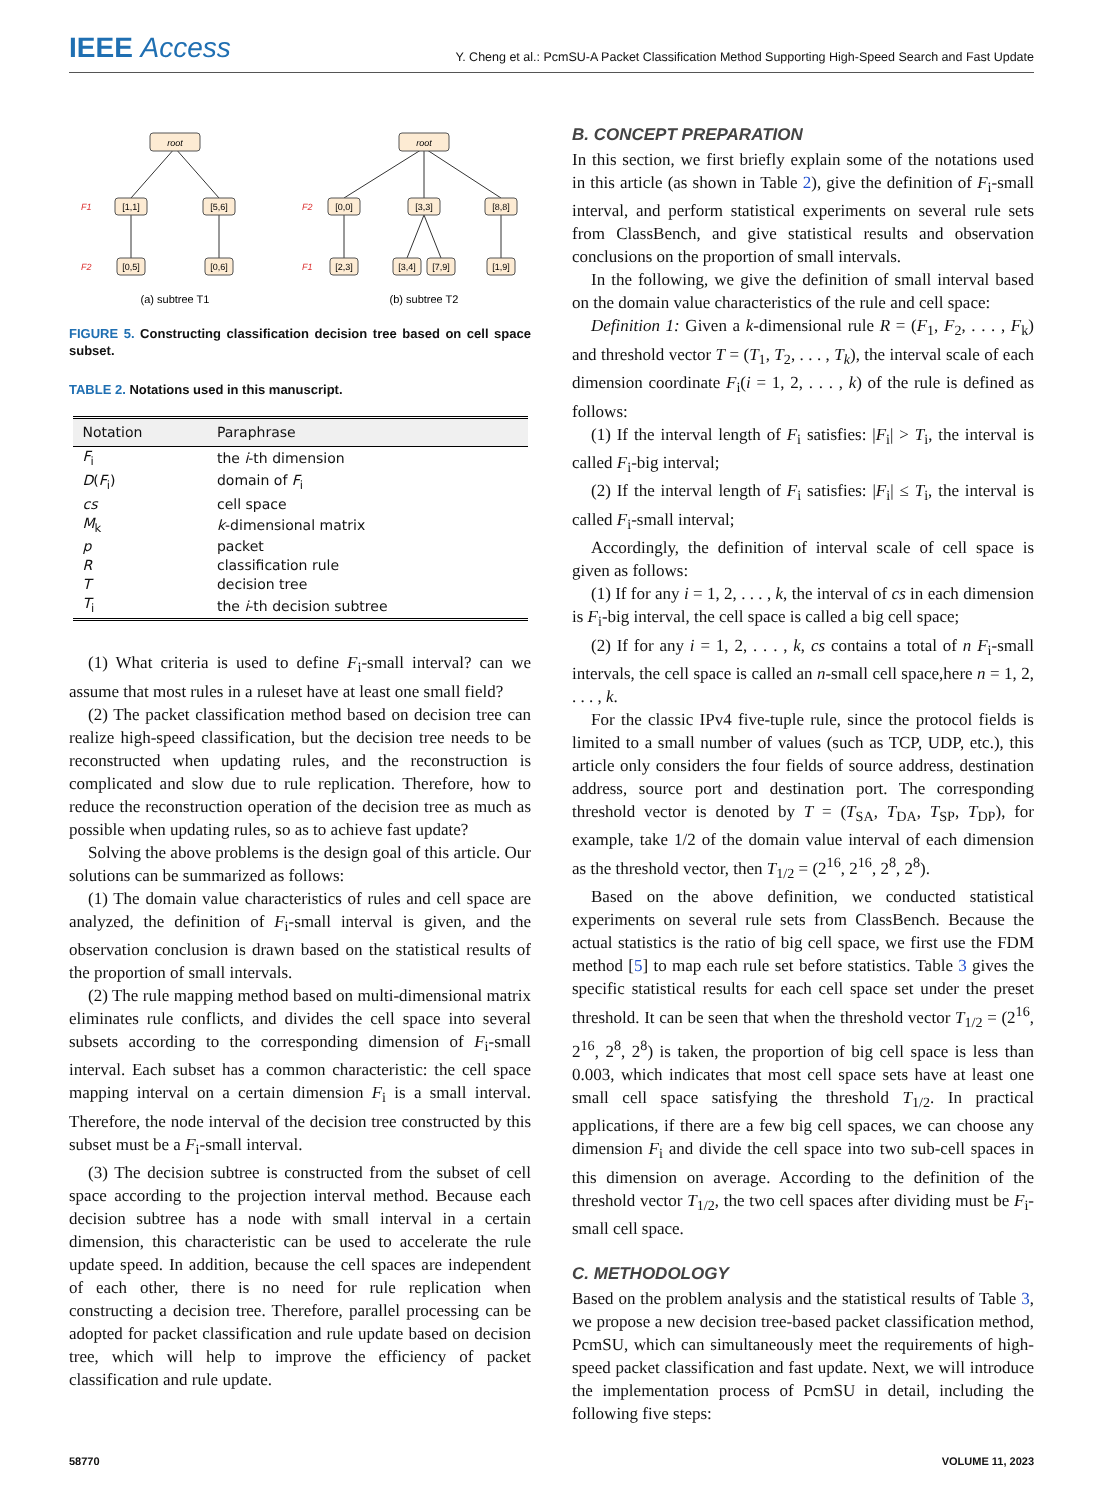IEEE Access
Y. Cheng et al.: PcmSU-A Packet Classification Method Supporting High-Speed Search and Fast Update
root
root
[1,1]
[5,6]
[0,0]
[3,3]
[8,8]
[0,5]
[0,6]
[2,3]
[3,4]
[7,9]
[1,9]
(a) subtree T1
(b) subtree T2
F1
F2
F2
F1
FIGURE 5. Constructing classification decision tree based on cell space subset.
TABLE 2. Notations used in this manuscript.
| Notation | Paraphrase |
| --- | --- |
| F<sub>i</sub> | the i -th dimension |
| D ( F<sub>i</sub>) | domain of F<sub>i</sub> |
| cs | cell space |
| M<sub>k</sub> | k -dimensional matrix |
| p | packet |
| R | classification rule |
| T | decision tree |
| T<sub>i</sub> | the i -th decision subtree |
(1) What criteria is used to define F<sub>i</sub>-small interval? can we assume that most rules in a ruleset have at least one small field?
(2) The packet classification method based on decision tree can realize high-speed classification, but the decision tree needs to be reconstructed when updating rules, and the reconstruction is complicated and slow due to rule replication. Therefore, how to reduce the reconstruction operation of the decision tree as much as possible when updating rules, so as to achieve fast update?
Solving the above problems is the design goal of this article. Our solutions can be summarized as follows:
(1) The domain value characteristics of rules and cell space are analyzed, the definition of F<sub>i</sub>-small interval is given, and the observation conclusion is drawn based on the statistical results of the proportion of small intervals.
(2) The rule mapping method based on multi-dimensional matrix eliminates rule conflicts, and divides the cell space into several subsets according to the corresponding dimension of F<sub>i</sub>-small interval. Each subset has a common characteristic: the cell space mapping interval on a certain dimension F<sub>i</sub> is a small interval. Therefore, the node interval of the decision tree constructed by this subset must be a F<sub>i</sub>-small interval.
(3) The decision subtree is constructed from the subset of cell space according to the projection interval method. Because each decision subtree has a node with small interval in a certain dimension, this characteristic can be used to accelerate the rule update speed. In addition, because the cell spaces are independent of each other, there is no need for rule replication when constructing a decision tree. Therefore, parallel processing can be adopted for packet classification and rule update based on decision tree, which will help to improve the efficiency of packet classification and rule update.
B. CONCEPT PREPARATION
In this section, we first briefly explain some of the notations used in this article (as shown in Table 2), give the definition of F<sub>i</sub>-small interval, and perform statistical experiments on several rule sets from ClassBench, and give statistical results and observation conclusions on the proportion of small intervals.
In the following, we give the definition of small interval based on the domain value characteristics of the rule and cell space:
Definition 1: Given a k-dimensional rule R = (F<sub>1</sub>, F<sub>2</sub>, . . . , F<sub>k</sub>) and threshold vector T = (T<sub>1</sub>, T<sub>2</sub>, . . . , T<sub>k</sub>), the interval scale of each dimension coordinate F<sub>i</sub>(i = 1, 2, . . . , k) of the rule is defined as follows:
(1) If the interval length of F<sub>i</sub> satisfies: |F<sub>i</sub>| > T<sub>i</sub>, the interval is called F<sub>i</sub>-big interval;
(2) If the interval length of F<sub>i</sub> satisfies: |F<sub>i</sub>| ≤ T<sub>i</sub>, the interval is called F<sub>i</sub>-small interval;
Accordingly, the definition of interval scale of cell space is given as follows:
(1) If for any i = 1, 2, . . . , k, the interval of cs in each dimension is F<sub>i</sub>-big interval, the cell space is called a big cell space;
(2) If for any i = 1, 2, . . . , k, cs contains a total of n F<sub>i</sub>-small intervals, the cell space is called an n-small cell space,here n = 1, 2, . . . , k.
For the classic IPv4 five-tuple rule, since the protocol fields is limited to a small number of values (such as TCP, UDP, etc.), this article only considers the four fields of source address, destination address, source port and destination port. The corresponding threshold vector is denoted by T = (T<sub>SA</sub>, T<sub>DA</sub>, T<sub>SP</sub>, T<sub>DP</sub>), for example, take 1/2 of the domain value interval of each dimension as the threshold vector, then T<sub>1/2</sub> = (2<sup>16</sup>, 2<sup>16</sup>, 2<sup>8</sup>, 2<sup>8</sup>).
Based on the above definition, we conducted statistical experiments on several rule sets from ClassBench. Because the actual statistics is the ratio of big cell space, we first use the FDM method [5] to map each rule set before statistics. Table 3 gives the specific statistical results for each cell space set under the preset threshold. It can be seen that when the threshold vector T<sub>1/2</sub> = (2<sup>16</sup>, 2<sup>16</sup>, 2<sup>8</sup>, 2<sup>8</sup>) is taken, the proportion of big cell space is less than 0.003, which indicates that most cell space sets have at least one small cell space satisfying the threshold T<sub>1/2</sub>. In practical applications, if there are a few big cell spaces, we can choose any dimension F<sub>i</sub> and divide the cell space into two sub-cell spaces in this dimension on average. According to the definition of the threshold vector T<sub>1/2</sub>, the two cell spaces after dividing must be F<sub>i</sub>-small cell space.
C. METHODOLOGY
Based on the problem analysis and the statistical results of Table 3, we propose a new decision tree-based packet classification method, PcmSU, which can simultaneously meet the requirements of high-speed packet classification and fast update. Next, we will introduce the implementation process of PcmSU in detail, including the following five steps:
58770 VOLUME 11, 2023